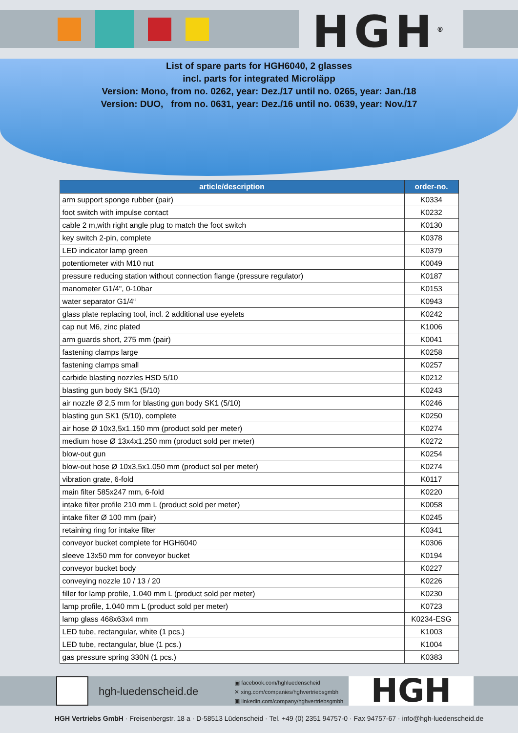HGH<sup>®</sup>
List of spare parts for HGH6040, 2 glasses
incl. parts for integrated Microläpp
Version: Mono, from no. 0262, year: Dez./17 until no. 0265, year: Jan./18
Version: DUO, from no. 0631, year: Dez./16 until no. 0639, year: Nov./17
| article/description | order-no. |
| --- | --- |
| arm support sponge rubber (pair) | K0334 |
| foot switch with impulse contact | K0232 |
| cable 2 m,with right angle plug to match the foot switch | K0130 |
| key switch 2-pin, complete | K0378 |
| LED indicator lamp green | K0379 |
| potentiometer with M10 nut | K0049 |
| pressure reducing station without connection flange (pressure regulator) | K0187 |
| manometer G1/4", 0-10bar | K0153 |
| water separator G1/4“ | K0943 |
| glass plate replacing tool, incl. 2 additional use eyelets | K0242 |
| cap nut M6, zinc plated | K1006 |
| arm guards short, 275 mm (pair) | K0041 |
| fastening clamps large | K0258 |
| fastening clamps small | K0257 |
| carbide blasting nozzles HSD 5/10 | K0212 |
| blasting gun body SK1 (5/10) | K0243 |
| air nozzle Ø 2,5 mm for blasting gun body SK1 (5/10) | K0246 |
| blasting gun SK1 (5/10), complete | K0250 |
| air hose Ø 10x3,5x1.150 mm (product sold per meter) | K0274 |
| medium hose Ø 13x4x1.250 mm (product sold per meter) | K0272 |
| blow-out gun | K0254 |
| blow-out hose Ø 10x3,5x1.050 mm (product sol per meter) | K0274 |
| vibration grate, 6-fold | K0117 |
| main filter 585x247 mm, 6-fold | K0220 |
| intake filter profile 210 mm L (product sold per meter) | K0058 |
| intake filter Ø 100 mm (pair) | K0245 |
| retaining ring for intake filter | K0341 |
| conveyor bucket complete for HGH6040 | K0306 |
| sleeve 13x50 mm for conveyor bucket | K0194 |
| conveyor bucket body | K0227 |
| conveying nozzle 10 / 13 / 20 | K0226 |
| filler for lamp profile, 1.040 mm L (product sold per meter) | K0230 |
| lamp profile, 1.040 mm L (product sold per meter) | K0723 |
| lamp glass 468x63x4 mm | K0234-ESG |
| LED tube, rectangular, white (1 pcs.) | K1003 |
| LED tube, rectangular, blue (1 pcs.) | K1004 |
| gas pressure spring 330N (1 pcs.) | K0383 |
hgh-luedenscheid.de
▣ facebook.com/hghluedenscheid
✕ xing.com/companies/hghvertriebsgmbh
▣ linkedin.com/company/hghvertriebsgmbh
HGH
HGH Vertriebs GmbH · Freisenbergstr. 18 a · D-58513 Lüdenscheid · Tel. +49 (0) 2351 94757-0 · Fax 94757-67 · info@hgh-luedenscheid.de